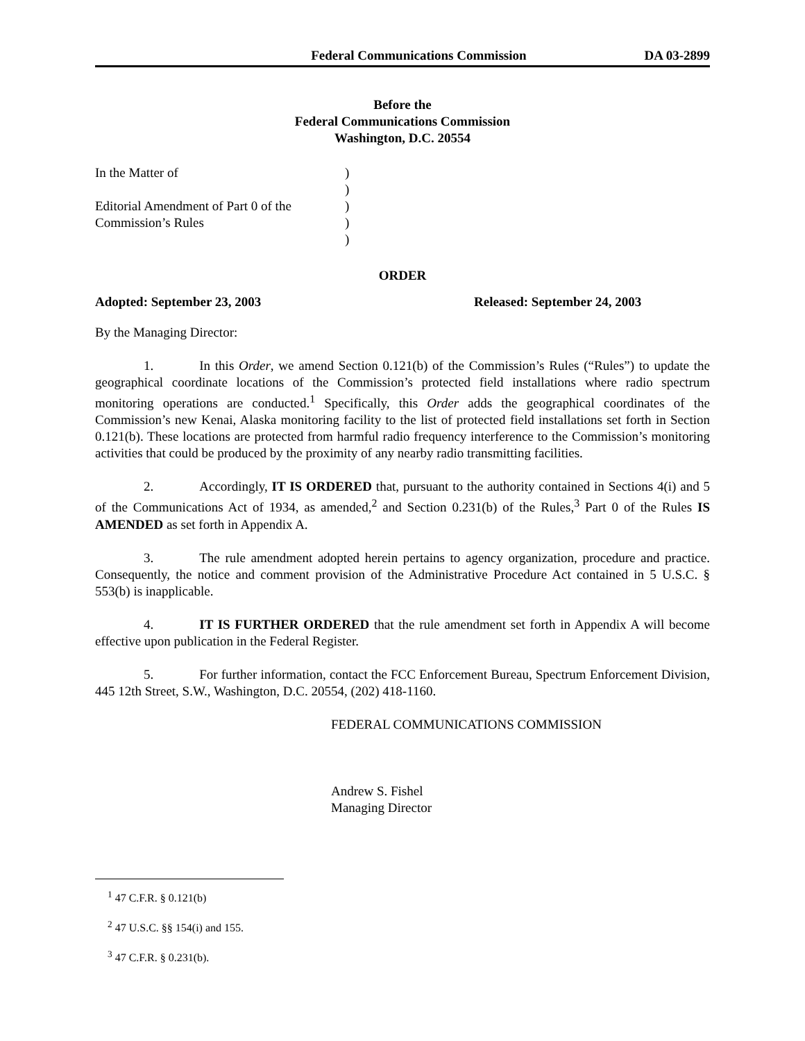Federal Communications Commission DA 03-2899
Before the
Federal Communications Commission
Washington, D.C. 20554
In the Matter of
Editorial Amendment of Part 0 of the
Commission’s Rules
)
)
)
)
)
ORDER
Adopted: September 23, 2003 Released: September 24, 2003
By the Managing Director:
1. In this Order, we amend Section 0.121(b) of the Commission’s Rules (“Rules”) to update the geographical coordinate locations of the Commission’s protected field installations where radio spectrum monitoring operations are conducted.<sup>1</sup> Specifically, this Order adds the geographical coordinates of the Commission’s new Kenai, Alaska monitoring facility to the list of protected field installations set forth in Section 0.121(b). These locations are protected from harmful radio frequency interference to the Commission’s monitoring activities that could be produced by the proximity of any nearby radio transmitting facilities.
2. Accordingly, IT IS ORDERED that, pursuant to the authority contained in Sections 4(i) and 5 of the Communications Act of 1934, as amended,<sup>2</sup> and Section 0.231(b) of the Rules,<sup>3</sup> Part 0 of the Rules IS AMENDED as set forth in Appendix A.
3. The rule amendment adopted herein pertains to agency organization, procedure and practice. Consequently, the notice and comment provision of the Administrative Procedure Act contained in 5 U.S.C. § 553(b) is inapplicable.
4. IT IS FURTHER ORDERED that the rule amendment set forth in Appendix A will become effective upon publication in the Federal Register.
5. For further information, contact the FCC Enforcement Bureau, Spectrum Enforcement Division, 445 12th Street, S.W., Washington, D.C. 20554, (202) 418-1160.
FEDERAL COMMUNICATIONS COMMISSION
Andrew S. Fishel
Managing Director
<sup>1</sup> 47 C.F.R. § 0.121(b)
<sup>2</sup> 47 U.S.C. §§ 154(i) and 155.
<sup>3</sup> 47 C.F.R. § 0.231(b).